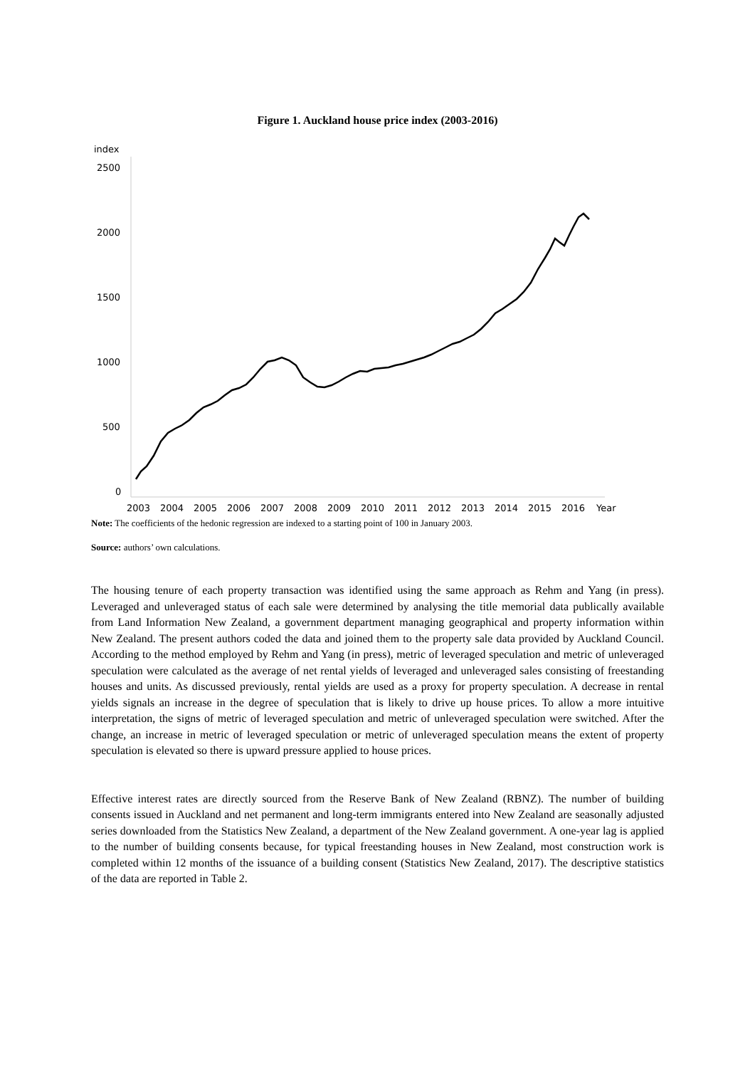Figure 1. Auckland house price index (2003-2016)
index
2500
2000
1500
1000
500
0
2003
2004
2005
2006
2007
2008
2009
2010
2011
2012
2013
2014
2015
2016
Year
Note: The coefficients of the hedonic regression are indexed to a starting point of 100 in January 2003.
Source: authors’ own calculations.
The housing tenure of each property transaction was identified using the same approach as Rehm and Yang (in press). Leveraged and unleveraged status of each sale were determined by analysing the title memorial data publically available from Land Information New Zealand, a government department managing geographical and property information within New Zealand. The present authors coded the data and joined them to the property sale data provided by Auckland Council. According to the method employed by Rehm and Yang (in press), metric of leveraged speculation and metric of unleveraged speculation were calculated as the average of net rental yields of leveraged and unleveraged sales consisting of freestanding houses and units. As discussed previously, rental yields are used as a proxy for property speculation. A decrease in rental yields signals an increase in the degree of speculation that is likely to drive up house prices. To allow a more intuitive interpretation, the signs of metric of leveraged speculation and metric of unleveraged speculation were switched. After the change, an increase in metric of leveraged speculation or metric of unleveraged speculation means the extent of property speculation is elevated so there is upward pressure applied to house prices.
Effective interest rates are directly sourced from the Reserve Bank of New Zealand (RBNZ). The number of building consents issued in Auckland and net permanent and long-term immigrants entered into New Zealand are seasonally adjusted series downloaded from the Statistics New Zealand, a department of the New Zealand government. A one-year lag is applied to the number of building consents because, for typical freestanding houses in New Zealand, most construction work is completed within 12 months of the issuance of a building consent (Statistics New Zealand, 2017). The descriptive statistics of the data are reported in Table 2.